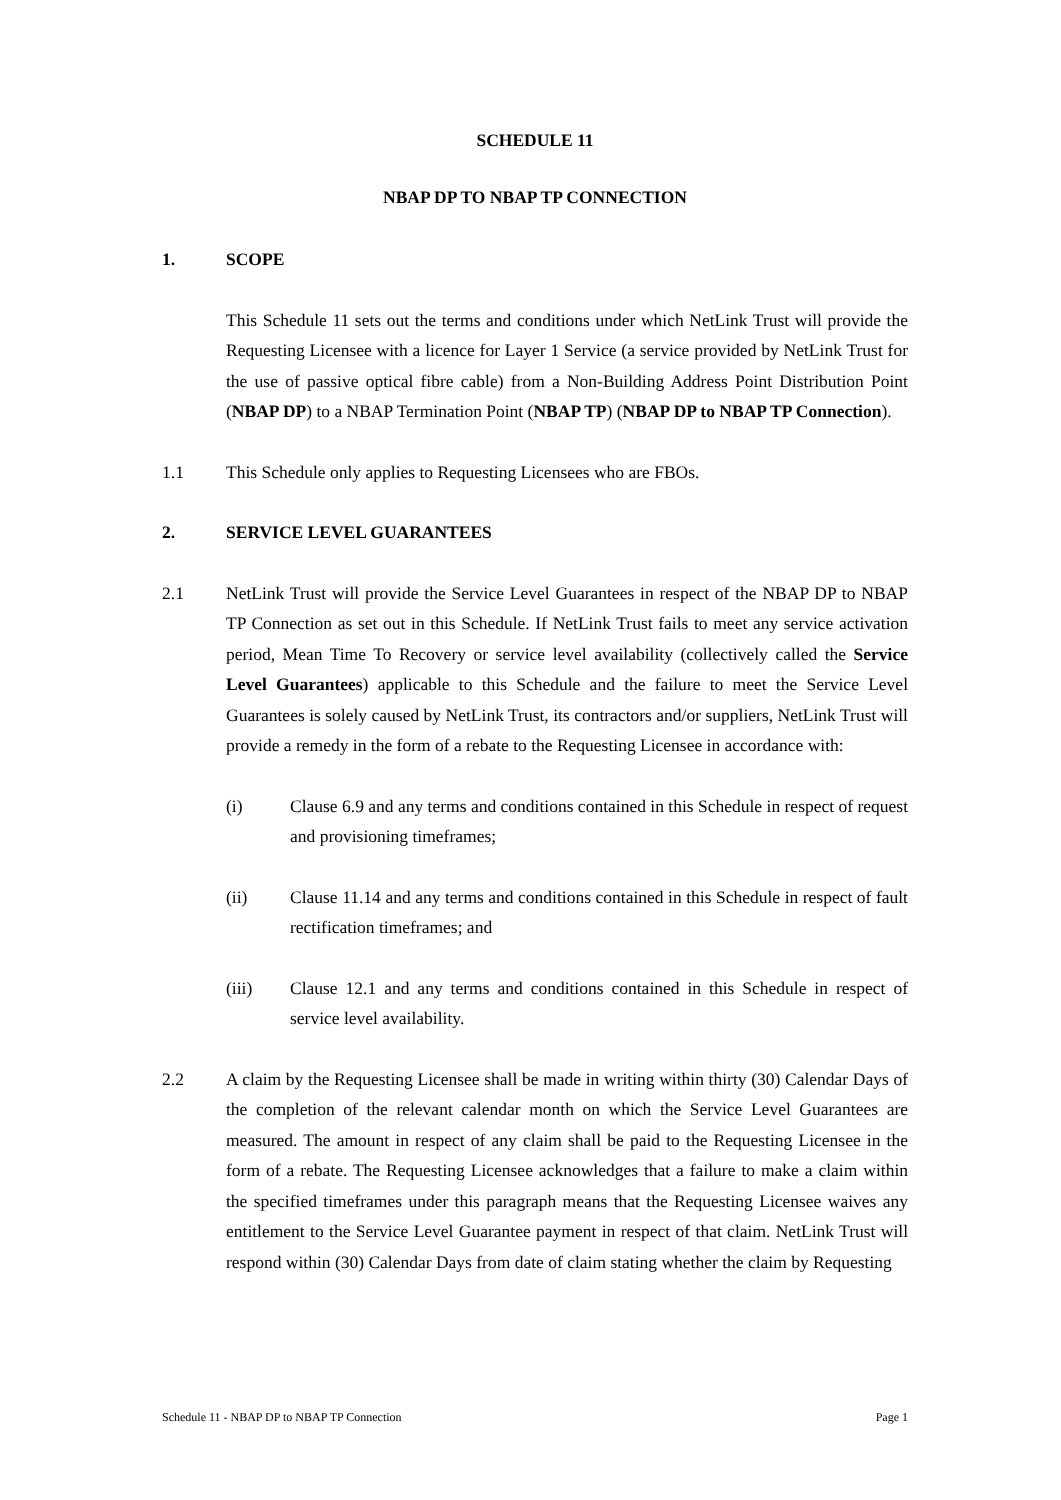SCHEDULE 11
NBAP DP TO NBAP TP CONNECTION
1. SCOPE
This Schedule 11 sets out the terms and conditions under which NetLink Trust will provide the Requesting Licensee with a licence for Layer 1 Service (a service provided by NetLink Trust for the use of passive optical fibre cable) from a Non-Building Address Point Distribution Point (NBAP DP) to a NBAP Termination Point (NBAP TP) (NBAP DP to NBAP TP Connection).
1.1 This Schedule only applies to Requesting Licensees who are FBOs.
2. SERVICE LEVEL GUARANTEES
2.1 NetLink Trust will provide the Service Level Guarantees in respect of the NBAP DP to NBAP TP Connection as set out in this Schedule. If NetLink Trust fails to meet any service activation period, Mean Time To Recovery or service level availability (collectively called the Service Level Guarantees) applicable to this Schedule and the failure to meet the Service Level Guarantees is solely caused by NetLink Trust, its contractors and/or suppliers, NetLink Trust will provide a remedy in the form of a rebate to the Requesting Licensee in accordance with:
(i) Clause 6.9 and any terms and conditions contained in this Schedule in respect of request and provisioning timeframes;
(ii) Clause 11.14 and any terms and conditions contained in this Schedule in respect of fault rectification timeframes; and
(iii) Clause 12.1 and any terms and conditions contained in this Schedule in respect of service level availability.
2.2 A claim by the Requesting Licensee shall be made in writing within thirty (30) Calendar Days of the completion of the relevant calendar month on which the Service Level Guarantees are measured. The amount in respect of any claim shall be paid to the Requesting Licensee in the form of a rebate. The Requesting Licensee acknowledges that a failure to make a claim within the specified timeframes under this paragraph means that the Requesting Licensee waives any entitlement to the Service Level Guarantee payment in respect of that claim. NetLink Trust will respond within (30) Calendar Days from date of claim stating whether the claim by Requesting
Schedule 11 - NBAP DP to NBAP TP Connection Page 1